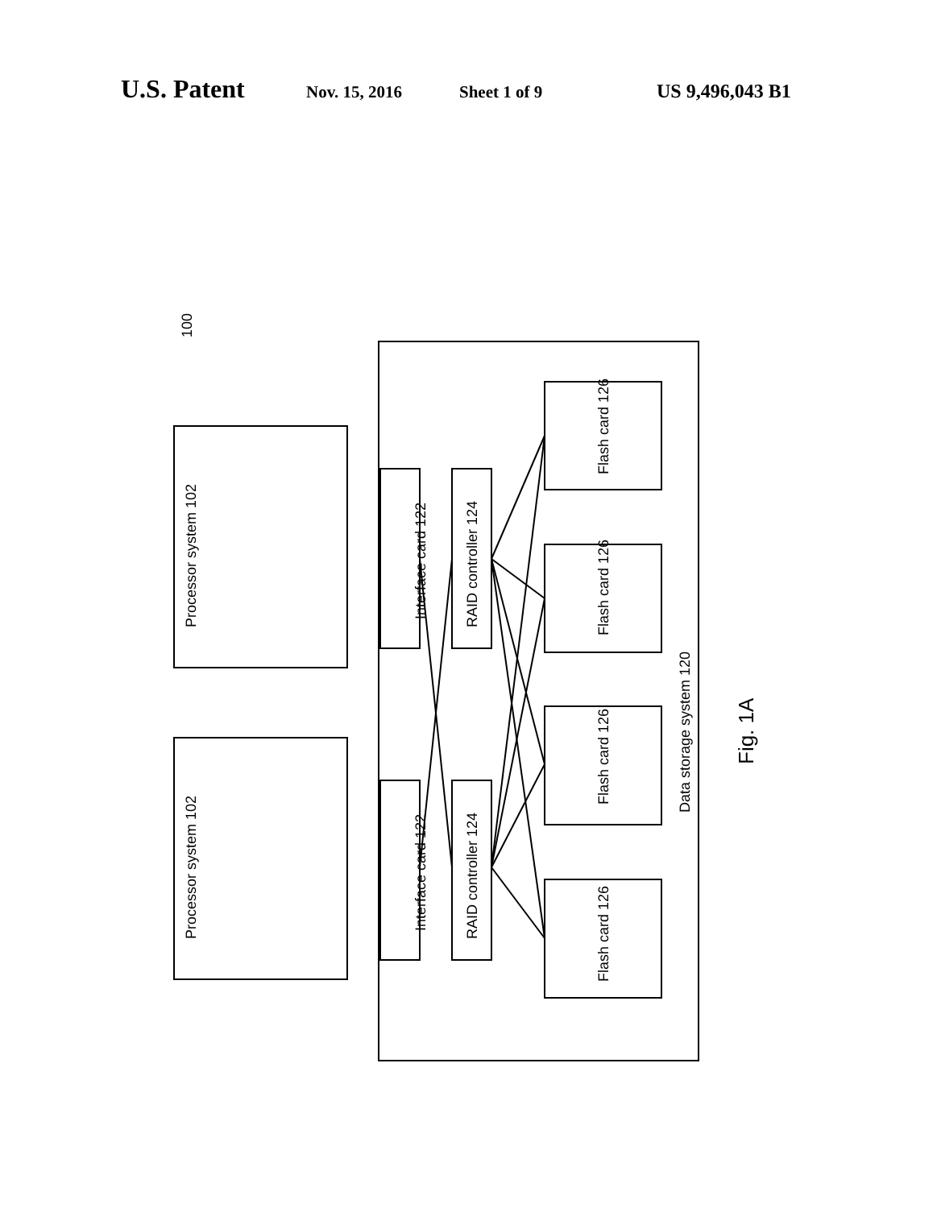U.S. Patent Nov. 15, 2016 Sheet 1 of 9 US 9,496,043 B1
Processor system 102
Interface card 122
RAID controller 124
Flash card 126
Flash card 126
Flash card 126
Flash card 126
Processor system 102
Interface card 122
RAID controller 124
Data storage system 120
Fig. 1A
100